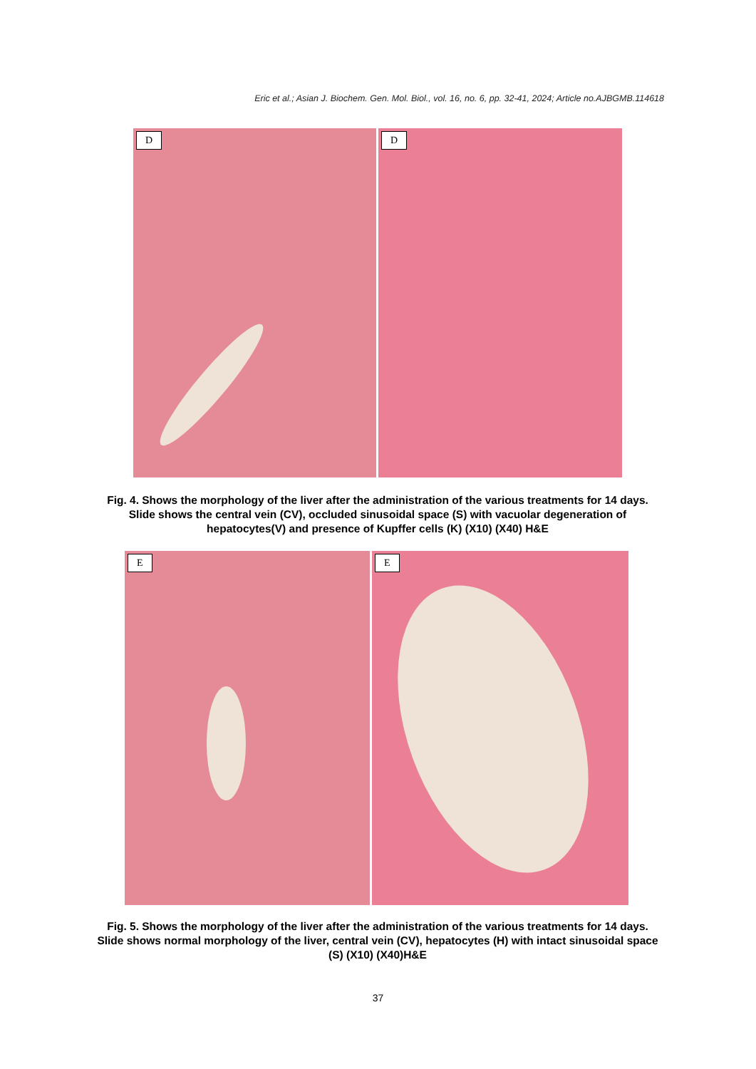Eric et al.; Asian J. Biochem. Gen. Mol. Biol., vol. 16, no. 6, pp. 32-41, 2024; Article no.AJBGMB.114618
D
D
Fig. 4. Shows the morphology of the liver after the administration of the various treatments for 14 days. Slide shows the central vein (CV), occluded sinusoidal space (S) with vacuolar degeneration of hepatocytes(V) and presence of Kupffer cells (K) (X10) (X40) H&E
E
E
Fig. 5. Shows the morphology of the liver after the administration of the various treatments for 14 days. Slide shows normal morphology of the liver, central vein (CV), hepatocytes (H) with intact sinusoidal space (S) (X10) (X40)H&E
37